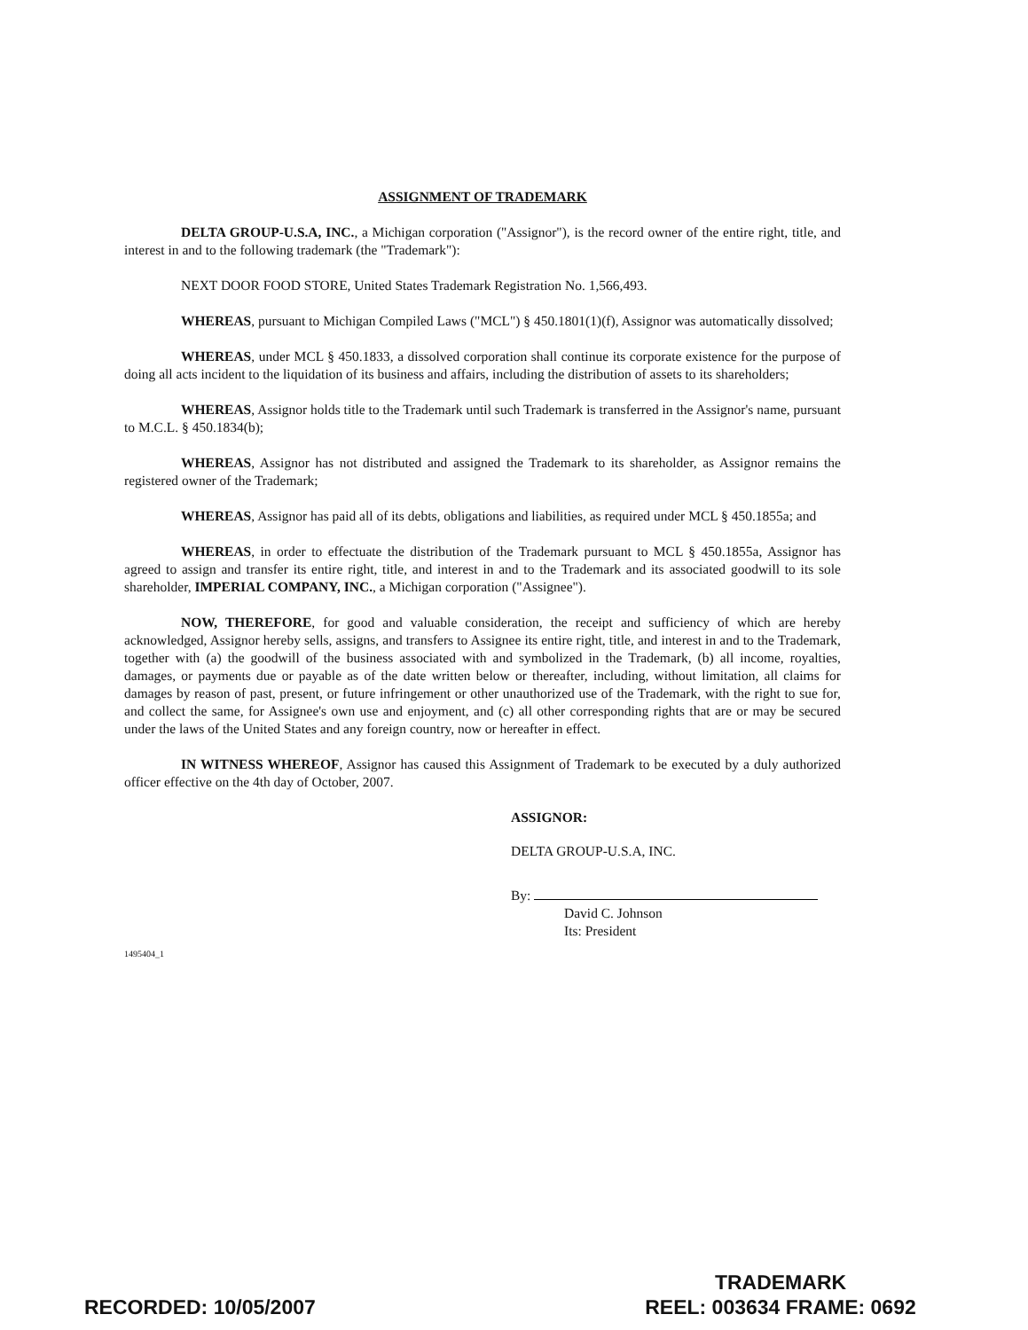ASSIGNMENT OF TRADEMARK
DELTA GROUP-U.S.A, INC., a Michigan corporation ("Assignor"), is the record owner of the entire right, title, and interest in and to the following trademark (the "Trademark"):
NEXT DOOR FOOD STORE, United States Trademark Registration No. 1,566,493.
WHEREAS, pursuant to Michigan Compiled Laws ("MCL") § 450.1801(1)(f), Assignor was automatically dissolved;
WHEREAS, under MCL § 450.1833, a dissolved corporation shall continue its corporate existence for the purpose of doing all acts incident to the liquidation of its business and affairs, including the distribution of assets to its shareholders;
WHEREAS, Assignor holds title to the Trademark until such Trademark is transferred in the Assignor's name, pursuant to M.C.L. § 450.1834(b);
WHEREAS, Assignor has not distributed and assigned the Trademark to its shareholder, as Assignor remains the registered owner of the Trademark;
WHEREAS, Assignor has paid all of its debts, obligations and liabilities, as required under MCL § 450.1855a; and
WHEREAS, in order to effectuate the distribution of the Trademark pursuant to MCL § 450.1855a, Assignor has agreed to assign and transfer its entire right, title, and interest in and to the Trademark and its associated goodwill to its sole shareholder, IMPERIAL COMPANY, INC., a Michigan corporation ("Assignee").
NOW, THEREFORE, for good and valuable consideration, the receipt and sufficiency of which are hereby acknowledged, Assignor hereby sells, assigns, and transfers to Assignee its entire right, title, and interest in and to the Trademark, together with (a) the goodwill of the business associated with and symbolized in the Trademark, (b) all income, royalties, damages, or payments due or payable as of the date written below or thereafter, including, without limitation, all claims for damages by reason of past, present, or future infringement or other unauthorized use of the Trademark, with the right to sue for, and collect the same, for Assignee's own use and enjoyment, and (c) all other corresponding rights that are or may be secured under the laws of the United States and any foreign country, now or hereafter in effect.
IN WITNESS WHEREOF, Assignor has caused this Assignment of Trademark to be executed by a duly authorized officer effective on the 4th day of October, 2007.
ASSIGNOR:
DELTA GROUP-U.S.A, INC.
By:
David C. Johnson
Its: President
1495404_1
RECORDED: 10/05/2007
TRADEMARK
REEL: 003634 FRAME: 0692